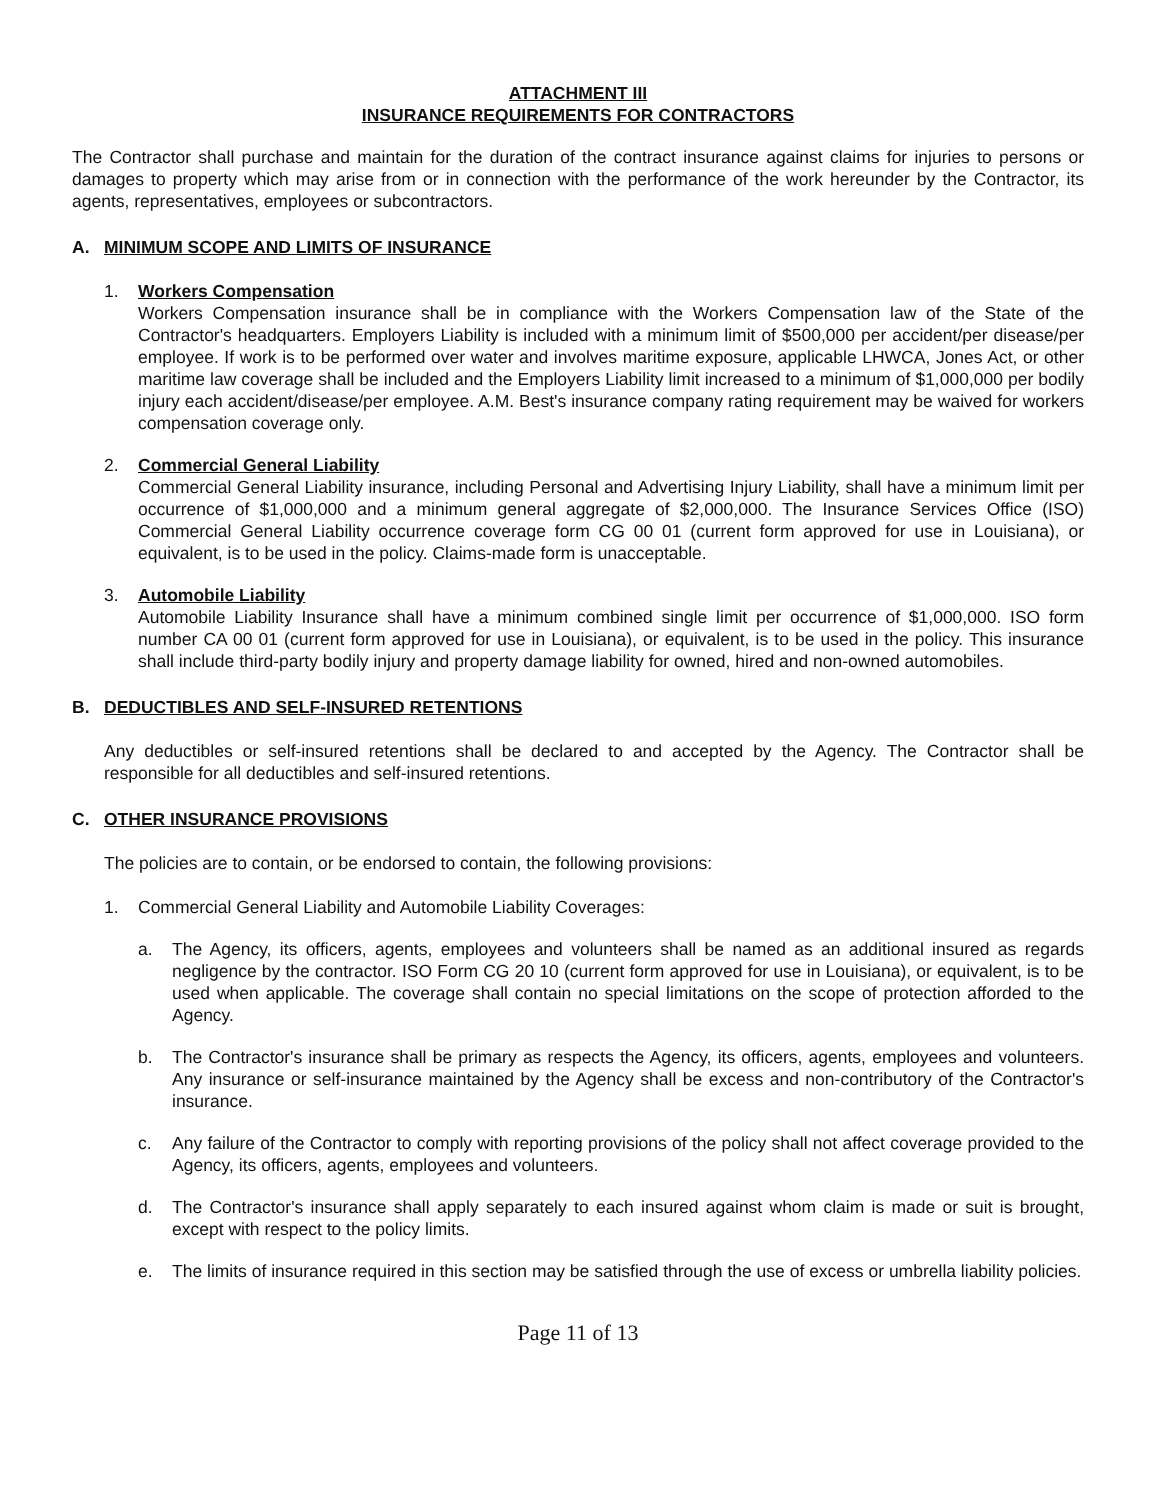ATTACHMENT III
INSURANCE REQUIREMENTS FOR CONTRACTORS
The Contractor shall purchase and maintain for the duration of the contract insurance against claims for injuries to persons or damages to property which may arise from or in connection with the performance of the work hereunder by the Contractor, its agents, representatives, employees or subcontractors.
A. MINIMUM SCOPE AND LIMITS OF INSURANCE
1. Workers Compensation
Workers Compensation insurance shall be in compliance with the Workers Compensation law of the State of the Contractor's headquarters. Employers Liability is included with a minimum limit of $500,000 per accident/per disease/per employee. If work is to be performed over water and involves maritime exposure, applicable LHWCA, Jones Act, or other maritime law coverage shall be included and the Employers Liability limit increased to a minimum of $1,000,000 per bodily injury each accident/disease/per employee. A.M. Best's insurance company rating requirement may be waived for workers compensation coverage only.
2. Commercial General Liability
Commercial General Liability insurance, including Personal and Advertising Injury Liability, shall have a minimum limit per occurrence of $1,000,000 and a minimum general aggregate of $2,000,000. The Insurance Services Office (ISO) Commercial General Liability occurrence coverage form CG 00 01 (current form approved for use in Louisiana), or equivalent, is to be used in the policy. Claims-made form is unacceptable.
3. Automobile Liability
Automobile Liability Insurance shall have a minimum combined single limit per occurrence of $1,000,000. ISO form number CA 00 01 (current form approved for use in Louisiana), or equivalent, is to be used in the policy. This insurance shall include third-party bodily injury and property damage liability for owned, hired and non-owned automobiles.
B. DEDUCTIBLES AND SELF-INSURED RETENTIONS
Any deductibles or self-insured retentions shall be declared to and accepted by the Agency. The Contractor shall be responsible for all deductibles and self-insured retentions.
C. OTHER INSURANCE PROVISIONS
The policies are to contain, or be endorsed to contain, the following provisions:
1. Commercial General Liability and Automobile Liability Coverages:
a. The Agency, its officers, agents, employees and volunteers shall be named as an additional insured as regards negligence by the contractor. ISO Form CG 20 10 (current form approved for use in Louisiana), or equivalent, is to be used when applicable. The coverage shall contain no special limitations on the scope of protection afforded to the Agency.
b. The Contractor's insurance shall be primary as respects the Agency, its officers, agents, employees and volunteers. Any insurance or self-insurance maintained by the Agency shall be excess and non-contributory of the Contractor's insurance.
c. Any failure of the Contractor to comply with reporting provisions of the policy shall not affect coverage provided to the Agency, its officers, agents, employees and volunteers.
d. The Contractor's insurance shall apply separately to each insured against whom claim is made or suit is brought, except with respect to the policy limits.
e. The limits of insurance required in this section may be satisfied through the use of excess or umbrella liability policies.
Page 11 of 13